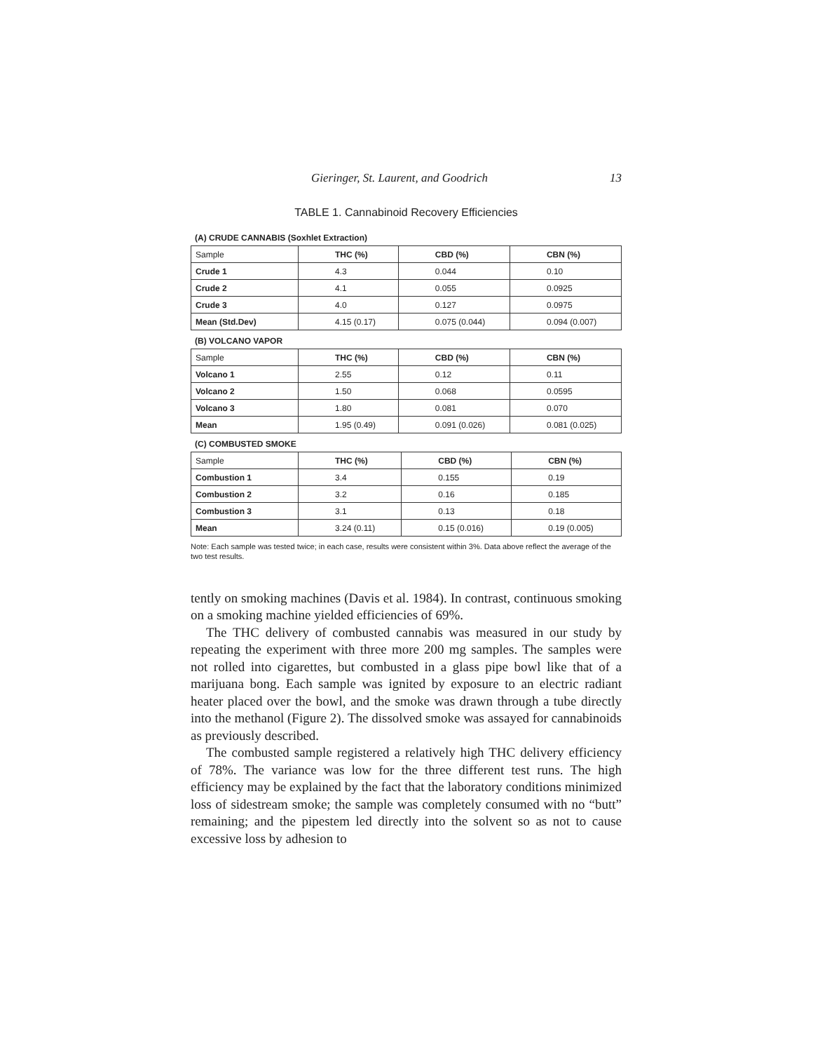Gieringer, St. Laurent, and Goodrich 13
TABLE 1. Cannabinoid Recovery Efficiencies
(A) CRUDE CANNABIS (Soxhlet Extraction)
| Sample | THC (%) | CBD (%) | CBN (%) |
| Crude 1 | 4.3 | 0.044 | 0.10 |
| Crude 2 | 4.1 | 0.055 | 0.0925 |
| Crude 3 | 4.0 | 0.127 | 0.0975 |
| Mean (Std.Dev) | 4.15 (0.17) | 0.075 (0.044) | 0.094 (0.007) |
(B) VOLCANO VAPOR
| Sample | THC (%) | CBD (%) | CBN (%) |
| Volcano 1 | 2.55 | 0.12 | 0.11 |
| Volcano 2 | 1.50 | 0.068 | 0.0595 |
| Volcano 3 | 1.80 | 0.081 | 0.070 |
| Mean | 1.95 (0.49) | 0.091 (0.026) | 0.081 (0.025) |
(C) COMBUSTED SMOKE
| Sample | THC (%) | CBD (%) | CBN (%) |
| Combustion 1 | 3.4 | 0.155 | 0.19 |
| Combustion 2 | 3.2 | 0.16 | 0.185 |
| Combustion 3 | 3.1 | 0.13 | 0.18 |
| Mean | 3.24 (0.11) | 0.15 (0.016) | 0.19 (0.005) |
Note: Each sample was tested twice; in each case, results were consistent within 3%. Data above reflect the average of the two test results.
tently on smoking machines (Davis et al. 1984). In contrast, continuous smoking on a smoking machine yielded efficiencies of 69%.
The THC delivery of combusted cannabis was measured in our study by repeating the experiment with three more 200 mg samples. The samples were not rolled into cigarettes, but combusted in a glass pipe bowl like that of a marijuana bong. Each sample was ignited by exposure to an electric radiant heater placed over the bowl, and the smoke was drawn through a tube directly into the methanol (Figure 2). The dissolved smoke was assayed for cannabinoids as previously described.
The combusted sample registered a relatively high THC delivery efficiency of 78%. The variance was low for the three different test runs. The high efficiency may be explained by the fact that the laboratory conditions minimized loss of sidestream smoke; the sample was completely consumed with no “butt” remaining; and the pipestem led directly into the solvent so as not to cause excessive loss by adhesion to